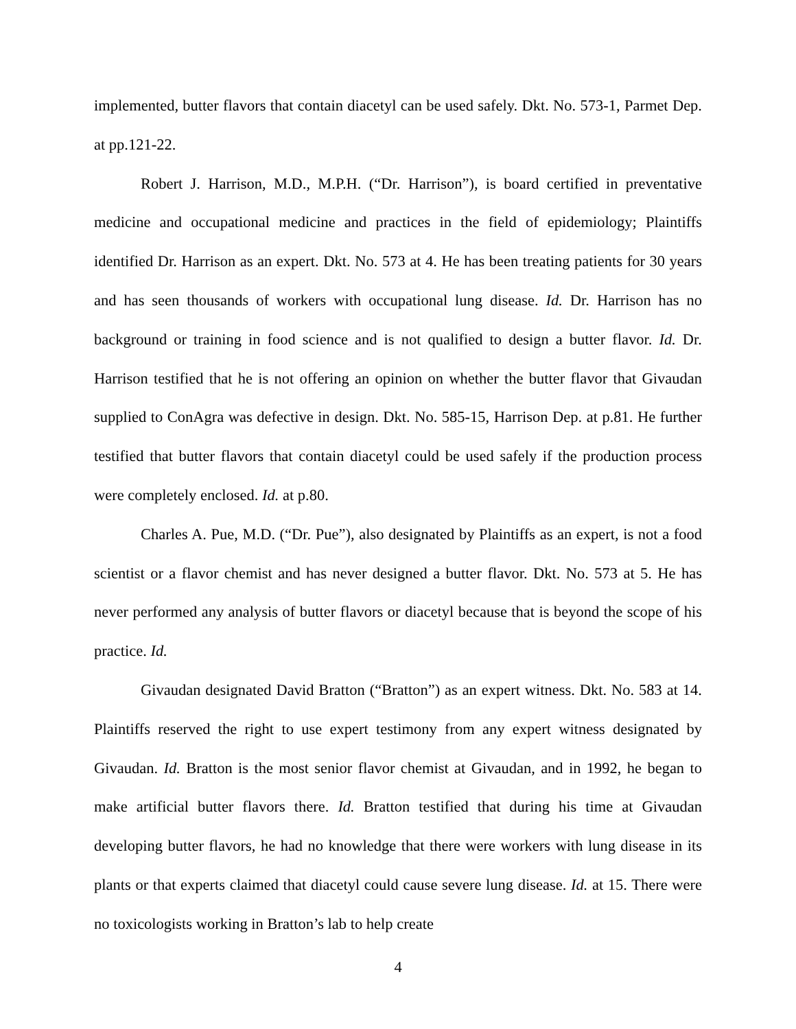implemented, butter flavors that contain diacetyl can be used safely. Dkt. No. 573-1, Parmet Dep. at pp.121-22.
Robert J. Harrison, M.D., M.P.H. (“Dr. Harrison”), is board certified in preventative medicine and occupational medicine and practices in the field of epidemiology; Plaintiffs identified Dr. Harrison as an expert. Dkt. No. 573 at 4. He has been treating patients for 30 years and has seen thousands of workers with occupational lung disease. Id. Dr. Harrison has no background or training in food science and is not qualified to design a butter flavor. Id. Dr. Harrison testified that he is not offering an opinion on whether the butter flavor that Givaudan supplied to ConAgra was defective in design. Dkt. No. 585-15, Harrison Dep. at p.81. He further testified that butter flavors that contain diacetyl could be used safely if the production process were completely enclosed. Id. at p.80.
Charles A. Pue, M.D. (“Dr. Pue”), also designated by Plaintiffs as an expert, is not a food scientist or a flavor chemist and has never designed a butter flavor. Dkt. No. 573 at 5. He has never performed any analysis of butter flavors or diacetyl because that is beyond the scope of his practice. Id.
Givaudan designated David Bratton (“Bratton”) as an expert witness. Dkt. No. 583 at 14. Plaintiffs reserved the right to use expert testimony from any expert witness designated by Givaudan. Id. Bratton is the most senior flavor chemist at Givaudan, and in 1992, he began to make artificial butter flavors there. Id. Bratton testified that during his time at Givaudan developing butter flavors, he had no knowledge that there were workers with lung disease in its plants or that experts claimed that diacetyl could cause severe lung disease. Id. at 15. There were no toxicologists working in Bratton’s lab to help create
4